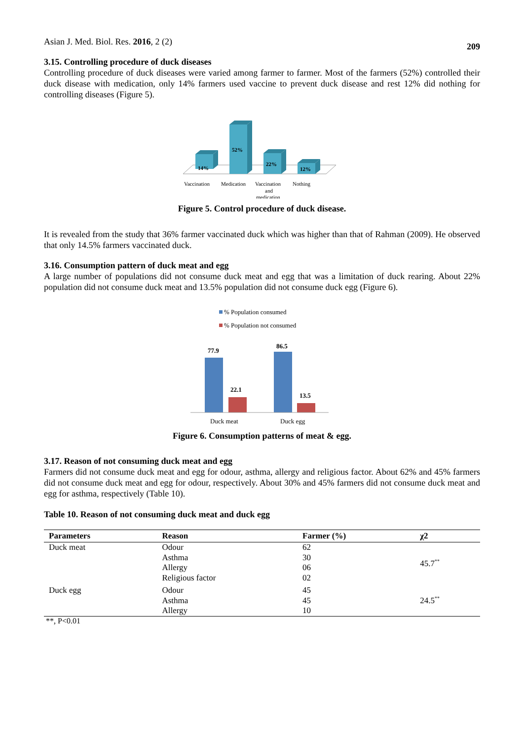Asian J. Med. Biol. Res. 2016, 2 (2)
209
3.15. Controlling procedure of duck diseases
Controlling procedure of duck diseases were varied among farmer to farmer. Most of the farmers (52%) controlled their duck disease with medication, only 14% farmers used vaccine to prevent duck disease and rest 12% did nothing for controlling diseases (Figure 5).
14%
52%
22%
12%
Vaccination
Medication
Vaccination
Nothing
and
medication
Figure 5. Control procedure of duck disease.
It is revealed from the study that 36% farmer vaccinated duck which was higher than that of Rahman (2009). He observed that only 14.5% farmers vaccinated duck.
3.16. Consumption pattern of duck meat and egg
A large number of populations did not consume duck meat and egg that was a limitation of duck rearing. About 22% population did not consume duck meat and 13.5% population did not consume duck egg (Figure 6).
% Population consumed
% Population not consumed
77.9
22.1
86.5
13.5
Duck meat
Duck egg
Figure 6. Consumption patterns of meat & egg.
3.17. Reason of not consuming duck meat and egg
Farmers did not consume duck meat and egg for odour, asthma, allergy and religious factor. About 62% and 45% farmers did not consume duck meat and egg for odour, respectively. About 30% and 45% farmers did not consume duck meat and egg for asthma, respectively (Table 10).
Table 10. Reason of not consuming duck meat and duck egg
| Parameters | Reason | Farmer (%) | χ2 |
| --- | --- | --- | --- |
| Duck meat | Odour Asthma Allergy Religious factor | 62 30 06 02 | 45.7<sup>**</sup> |
| Duck egg | Odour Asthma Allergy | 45 45 10 | 24.5<sup>**</sup> |
**, P<0.01